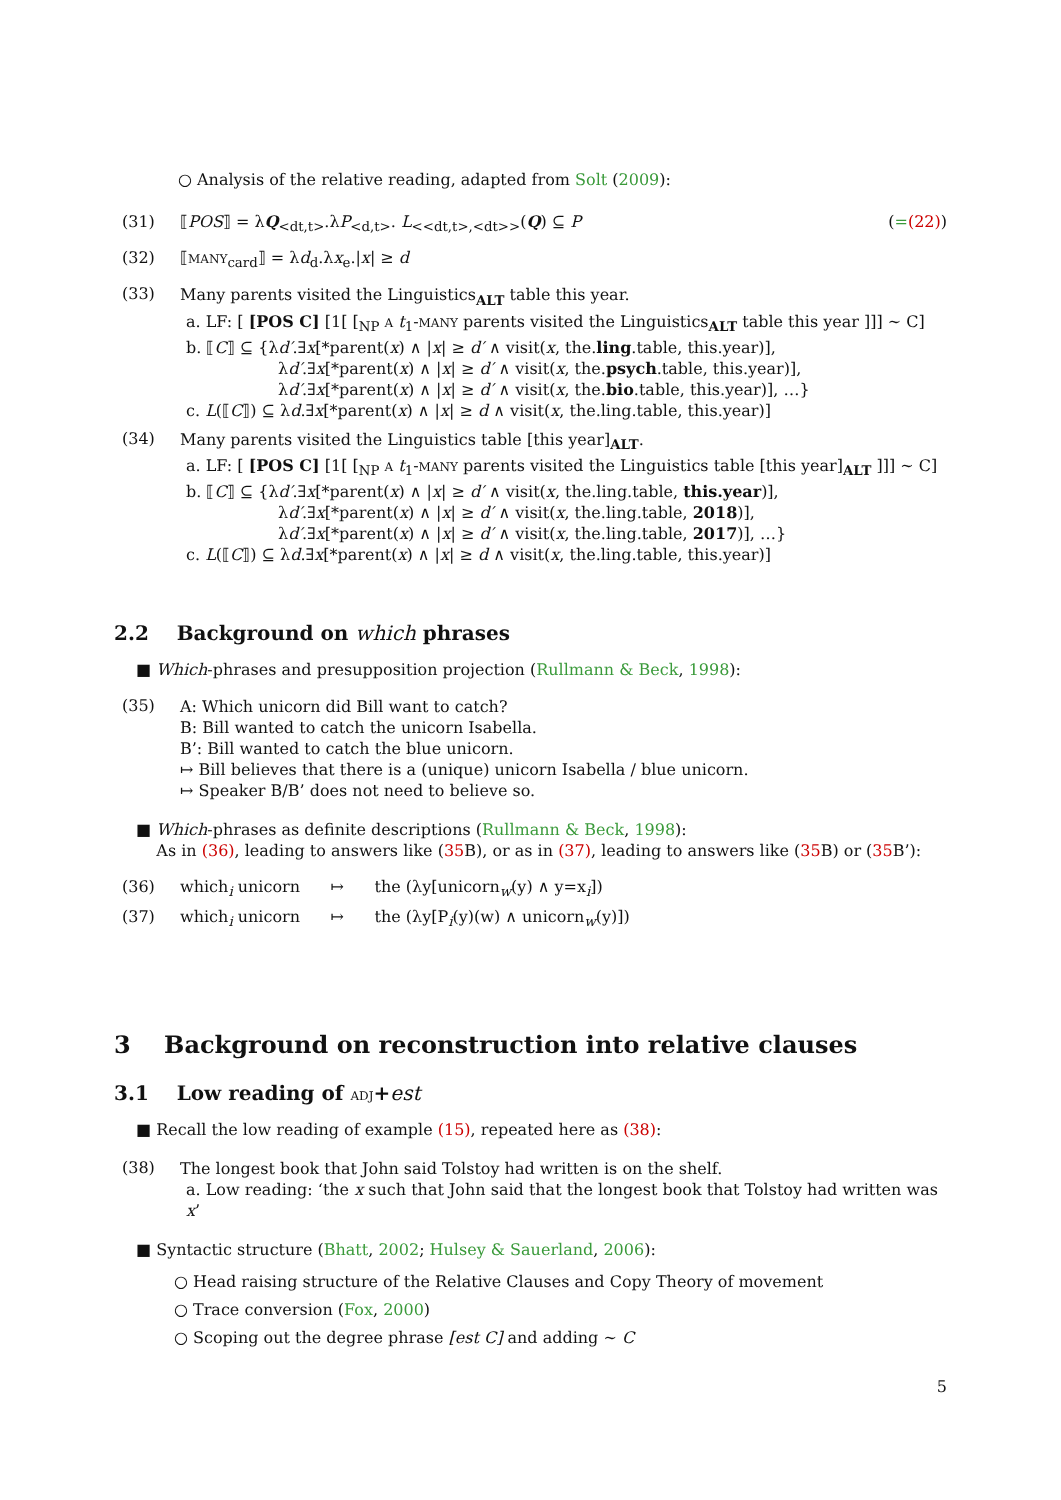○ Analysis of the relative reading, adapted from Solt (2009):
(31) ⟦POS⟧ = λQ<sub><dt,t></sub>.λP<sub><d,t></sub>. L<sub><<dt,t>,<dt>></sub>(Q) ⊆ P (=(22))
(32) ⟦MANY<sub>card</sub>⟧ = λd<sub>d</sub>.λx<sub>e</sub>.|x| ≥ d
(33)
Many parents visited the Linguistics<sub>ALT</sub> table this year.
a. LF: [ [POS C] [1[ [<sub>NP</sub> A t<sub>1</sub>-MANY parents visited the Linguistics<sub>ALT</sub> table this year ]]] ∼ C]
b. ⟦C⟧ ⊆ {λd′.∃x[*parent(x) ∧ |x| ≥ d′ ∧ visit(x, the.ling.table, this.year)],
λd′.∃x[*parent(x) ∧ |x| ≥ d′ ∧ visit(x, the.psych.table, this.year)],
λd′.∃x[*parent(x) ∧ |x| ≥ d′ ∧ visit(x, the.bio.table, this.year)], …}
c. L(⟦C⟧) ⊆ λd.∃x[*parent(x) ∧ |x| ≥ d ∧ visit(x, the.ling.table, this.year)]
(34)
Many parents visited the Linguistics table [this year]<sub>ALT</sub>.
a. LF: [ [POS C] [1[ [<sub>NP</sub> A t<sub>1</sub>-MANY parents visited the Linguistics table [this year]<sub>ALT</sub> ]]] ∼ C]
b. ⟦C⟧ ⊆ {λd′.∃x[*parent(x) ∧ |x| ≥ d′ ∧ visit(x, the.ling.table, this.year)],
λd′.∃x[*parent(x) ∧ |x| ≥ d′ ∧ visit(x, the.ling.table, 2018)],
λd′.∃x[*parent(x) ∧ |x| ≥ d′ ∧ visit(x, the.ling.table, 2017)], …}
c. L(⟦C⟧) ⊆ λd.∃x[*parent(x) ∧ |x| ≥ d ∧ visit(x, the.ling.table, this.year)]
2.2 Background on which phrases
■ Which-phrases and presupposition projection (Rullmann & Beck, 1998):
(35)
A: Which unicorn did Bill want to catch?
B: Bill wanted to catch the unicorn Isabella.
B’: Bill wanted to catch the blue unicorn.
↦ Bill believes that there is a (unique) unicorn Isabella / blue unicorn.
↦ Speaker B/B’ does not need to believe so.
■ Which-phrases as definite descriptions (Rullmann & Beck, 1998):
As in (36), leading to answers like (35 B), or as in (37), leading to answers like (35 B) or (35 B’):
(36) which<sub>i</sub> unicorn ↦ the (λy[unicorn<sub>w</sub>(y) ∧ y=x<sub>i</sub>])
(37) which<sub>i</sub> unicorn ↦ the (λy[P<sub>i</sub>(y)(w) ∧ unicorn<sub>w</sub>(y)])
3 Background on reconstruction into relative clauses
3.1 Low reading of ADJ+est
■ Recall the low reading of example (15), repeated here as (38):
(38)
The longest book that John said Tolstoy had written is on the shelf.
a. Low reading: ‘the x such that John said that the longest book that Tolstoy had written was x’
■ Syntactic structure (Bhatt, 2002; Hulsey & Sauerland, 2006):
○ Head raising structure of the Relative Clauses and Copy Theory of movement
○ Trace conversion (Fox, 2000)
○ Scoping out the degree phrase [est C] and adding ∼ C
5